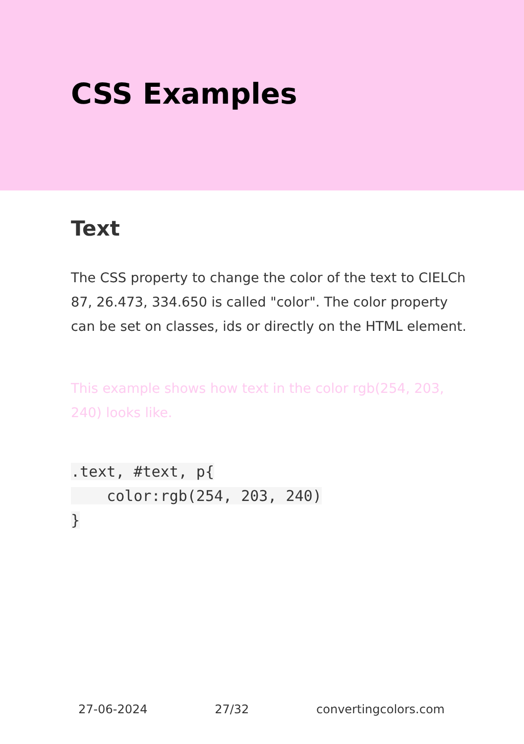CSS Examples
Text
The CSS property to change the color of the text to CIELCh 87, 26.473, 334.650 is called "color". The color property can be set on classes, ids or directly on the HTML element.
This example shows how text in the color rgb(254, 203, 240) looks like.
.text, #text, p{
    color:rgb(254, 203, 240)
}
27-06-2024 27/32 convertingcolors.com